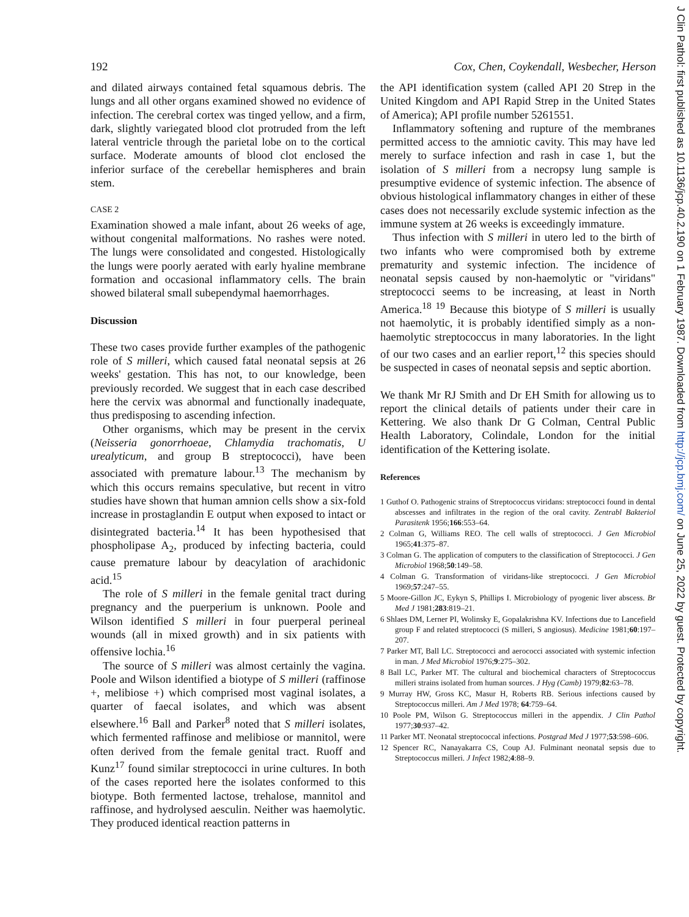192 Cox, Chen, Coykendall, Wesbecher, Herson
and dilated airways contained fetal squamous debris. The lungs and all other organs examined showed no evidence of infection. The cerebral cortex was tinged yellow, and a firm, dark, slightly variegated blood clot protruded from the left lateral ventricle through the parietal lobe on to the cortical surface. Moderate amounts of blood clot enclosed the inferior surface of the cerebellar hemispheres and brain stem.
CASE 2
Examination showed a male infant, about 26 weeks of age, without congenital malformations. No rashes were noted. The lungs were consolidated and congested. Histologically the lungs were poorly aerated with early hyaline membrane formation and occasional inflammatory cells. The brain showed bilateral small subependymal haemorrhages.
Discussion
These two cases provide further examples of the pathogenic role of S milleri, which caused fatal neonatal sepsis at 26 weeks' gestation. This has not, to our knowledge, been previously recorded. We suggest that in each case described here the cervix was abnormal and functionally inadequate, thus predisposing to ascending infection.
Other organisms, which may be present in the cervix (Neisseria gonorrhoeae, Chlamydia trachomatis, U urealyticum, and group B streptococci), have been associated with premature labour.<sup>13</sup> The mechanism by which this occurs remains speculative, but recent in vitro studies have shown that human amnion cells show a six-fold increase in prostaglandin E output when exposed to intact or disintegrated bacteria.<sup>14</sup> It has been hypothesised that phospholipase A<sub>2</sub>, produced by infecting bacteria, could cause premature labour by deacylation of arachidonic acid.<sup>15</sup>
The role of S milleri in the female genital tract during pregnancy and the puerperium is unknown. Poole and Wilson identified S milleri in four puerperal perineal wounds (all in mixed growth) and in six patients with offensive lochia.<sup>16</sup>
The source of S milleri was almost certainly the vagina. Poole and Wilson identified a biotype of S milleri (raffinose +, melibiose +) which comprised most vaginal isolates, a quarter of faecal isolates, and which was absent elsewhere.<sup>16</sup> Ball and Parker<sup>8</sup> noted that S milleri isolates, which fermented raffinose and melibiose or mannitol, were often derived from the female genital tract. Ruoff and Kunz<sup>17</sup> found similar streptococci in urine cultures. In both of the cases reported here the isolates conformed to this biotype. Both fermented lactose, trehalose, mannitol and raffinose, and hydrolysed aesculin. Neither was haemolytic. They produced identical reaction patterns in
the API identification system (called API 20 Strep in the United Kingdom and API Rapid Strep in the United States of America); API profile number 5261551.
Inflammatory softening and rupture of the membranes permitted access to the amniotic cavity. This may have led merely to surface infection and rash in case 1, but the isolation of S milleri from a necropsy lung sample is presumptive evidence of systemic infection. The absence of obvious histological inflammatory changes in either of these cases does not necessarily exclude systemic infection as the immune system at 26 weeks is exceedingly immature.
Thus infection with S milleri in utero led to the birth of two infants who were compromised both by extreme prematurity and systemic infection. The incidence of neonatal sepsis caused by non-haemolytic or "viridans" streptococci seems to be increasing, at least in North America.<sup>18 19</sup> Because this biotype of S milleri is usually not haemolytic, it is probably identified simply as a non-haemolytic streptococcus in many laboratories. In the light of our two cases and an earlier report,<sup>12</sup> this species should be suspected in cases of neonatal sepsis and septic abortion.
We thank Mr RJ Smith and Dr EH Smith for allowing us to report the clinical details of patients under their care in Kettering. We also thank Dr G Colman, Central Public Health Laboratory, Colindale, London for the initial identification of the Kettering isolate.
References
1 Guthof O. Pathogenic strains of Streptococcus viridans: streptococci found in dental abscesses and infiltrates in the region of the oral cavity. Zentrabl Bakteriol Parasitenk 1956;166:553–64.
2 Colman G, Williams REO. The cell walls of streptococci. J Gen Microbiol 1965;41:375–87.
3 Colman G. The application of computers to the classification of Streptococci. J Gen Microbiol 1968;50:149–58.
4 Colman G. Transformation of viridans-like streptococci. J Gen Microbiol 1969;57:247–55.
5 Moore-Gillon JC, Eykyn S, Phillips I. Microbiology of pyogenic liver abscess. Br Med J 1981;283:819–21.
6 Shlaes DM, Lerner PI, Wolinsky E, Gopalakrishna KV. Infections due to Lancefield group F and related streptococci (S milleri, S angiosus). Medicine 1981;60:197–207.
7 Parker MT, Ball LC. Streptococci and aerococci associated with systemic infection in man. J Med Microbiol 1976;9:275–302.
8 Ball LC, Parker MT. The cultural and biochemical characters of Streptococcus milleri strains isolated from human sources. J Hyg (Camb) 1979;82:63–78.
9 Murray HW, Gross KC, Masur H, Roberts RB. Serious infections caused by Streptococcus milleri. Am J Med 1978; 64:759–64.
10 Poole PM, Wilson G. Streptococcus milleri in the appendix. J Clin Pathol 1977;30:937–42.
11 Parker MT. Neonatal streptococcal infections. Postgrad Med J 1977;53:598–606.
12 Spencer RC, Nanayakarra CS, Coup AJ. Fulminant neonatal sepsis due to Streptococcus milleri. J Infect 1982;4:88–9.
J Clin Pathol: first published as 10.1136/jcp.40.2.190 on 1 February 1987. Downloaded from http://jcp.bmj.com/ on June 25, 2022 by guest. Protected by copyright.